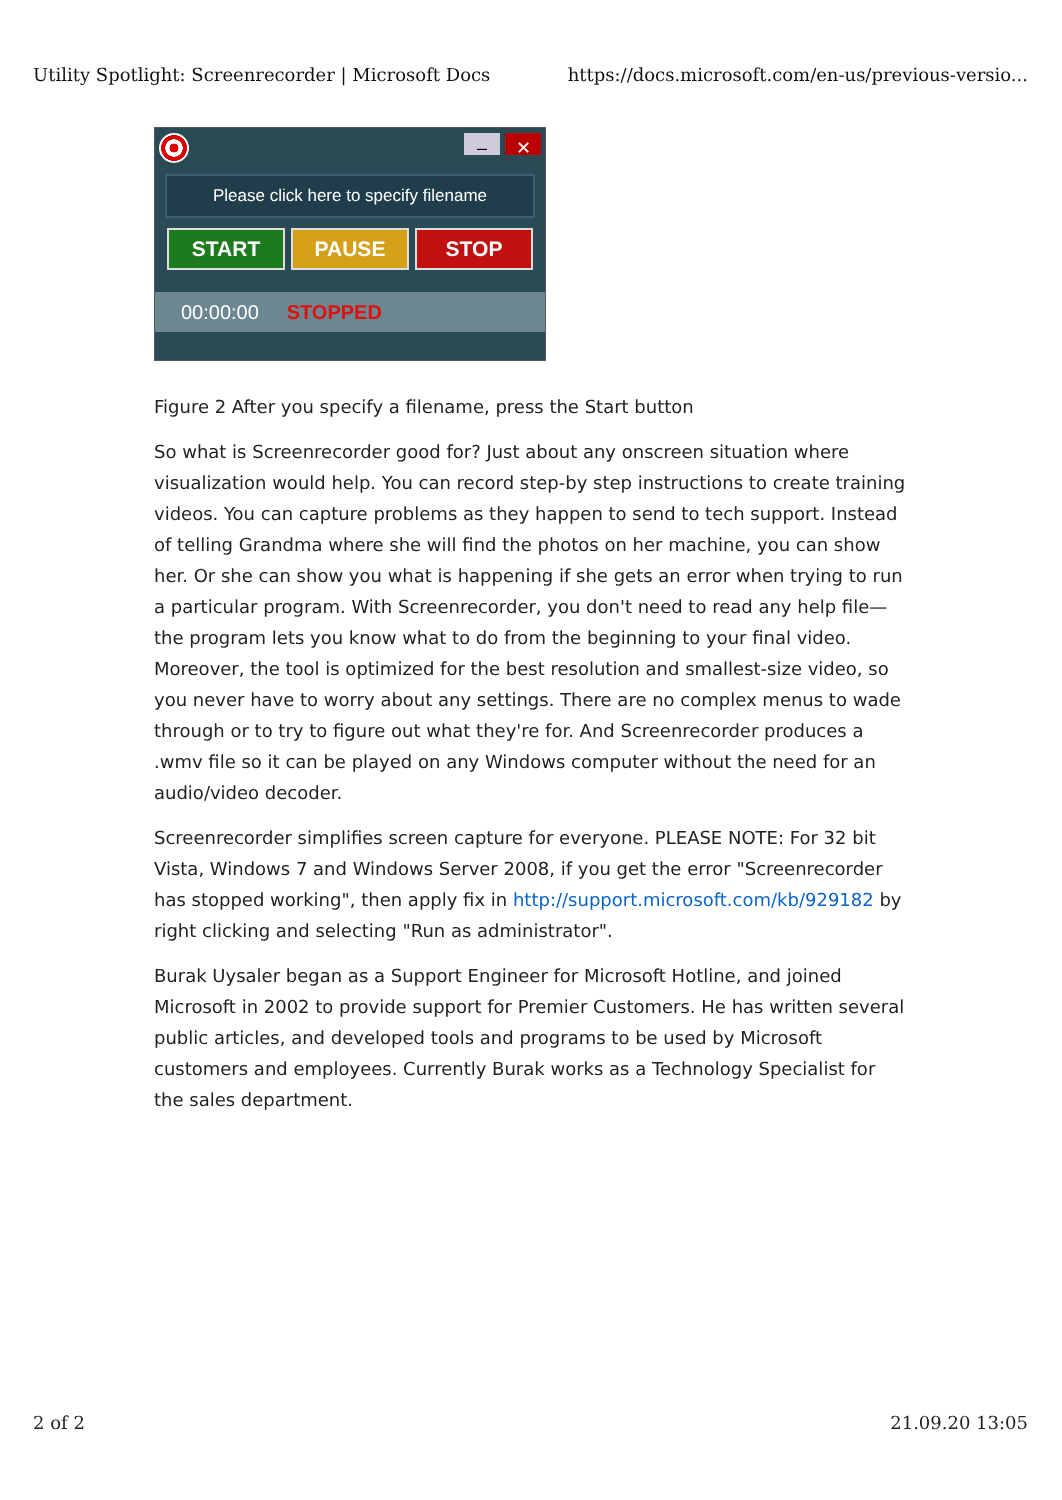Utility Spotlight: Screenrecorder | Microsoft Docs https://docs.microsoft.com/en-us/previous-versio...
– ✕
Please click here to specify filename
START PAUSE STOP
00:00:00 STOPPED
Figure 2 After you specify a filename, press the Start button
So what is Screenrecorder good for? Just about any onscreen situation where visualization would help. You can record step-by step instructions to create training videos. You can capture problems as they happen to send to tech support. Instead of telling Grandma where she will find the photos on her machine, you can show her. Or she can show you what is happening if she gets an error when trying to run a particular program. With Screenrecorder, you don't need to read any help file—the program lets you know what to do from the beginning to your final video. Moreover, the tool is optimized for the best resolution and smallest-size video, so you never have to worry about any settings. There are no complex menus to wade through or to try to figure out what they're for. And Screenrecorder produces a .wmv file so it can be played on any Windows computer without the need for an audio/video decoder.
Screenrecorder simplifies screen capture for everyone. PLEASE NOTE: For 32 bit Vista, Windows 7 and Windows Server 2008, if you get the error "Screenrecorder has stopped working", then apply fix in http://support.microsoft.com/kb/929182 by right clicking and selecting "Run as administrator".
Burak Uysaler began as a Support Engineer for Microsoft Hotline, and joined Microsoft in 2002 to provide support for Premier Customers. He has written several public articles, and developed tools and programs to be used by Microsoft customers and employees. Currently Burak works as a Technology Specialist for the sales department.
2 of 2 21.09.20 13:05